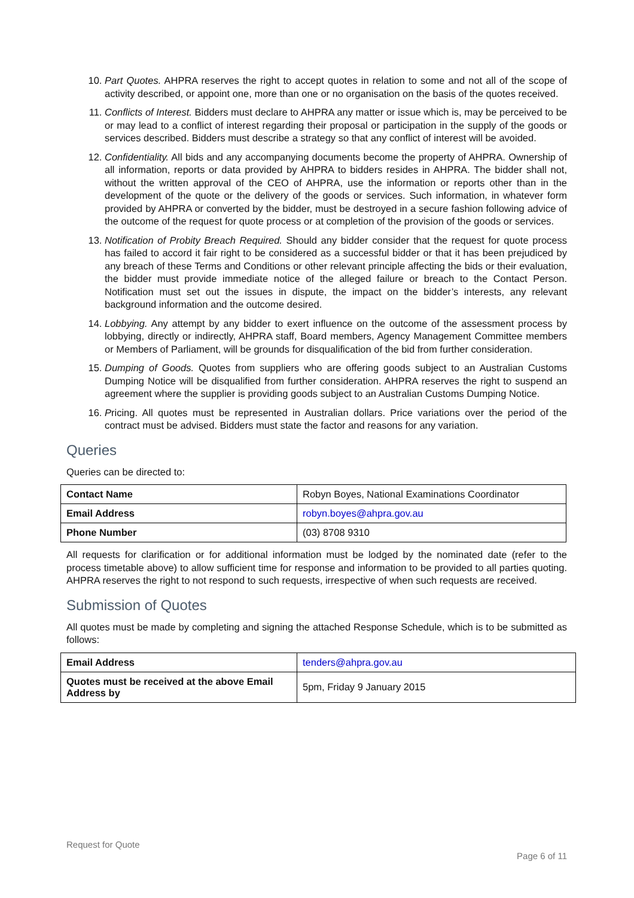10. Part Quotes. AHPRA reserves the right to accept quotes in relation to some and not all of the scope of activity described, or appoint one, more than one or no organisation on the basis of the quotes received.
11. Conflicts of Interest. Bidders must declare to AHPRA any matter or issue which is, may be perceived to be or may lead to a conflict of interest regarding their proposal or participation in the supply of the goods or services described. Bidders must describe a strategy so that any conflict of interest will be avoided.
12. Confidentiality. All bids and any accompanying documents become the property of AHPRA. Ownership of all information, reports or data provided by AHPRA to bidders resides in AHPRA. The bidder shall not, without the written approval of the CEO of AHPRA, use the information or reports other than in the development of the quote or the delivery of the goods or services. Such information, in whatever form provided by AHPRA or converted by the bidder, must be destroyed in a secure fashion following advice of the outcome of the request for quote process or at completion of the provision of the goods or services.
13. Notification of Probity Breach Required. Should any bidder consider that the request for quote process has failed to accord it fair right to be considered as a successful bidder or that it has been prejudiced by any breach of these Terms and Conditions or other relevant principle affecting the bids or their evaluation, the bidder must provide immediate notice of the alleged failure or breach to the Contact Person. Notification must set out the issues in dispute, the impact on the bidder’s interests, any relevant background information and the outcome desired.
14. Lobbying. Any attempt by any bidder to exert influence on the outcome of the assessment process by lobbying, directly or indirectly, AHPRA staff, Board members, Agency Management Committee members or Members of Parliament, will be grounds for disqualification of the bid from further consideration.
15. Dumping of Goods. Quotes from suppliers who are offering goods subject to an Australian Customs Dumping Notice will be disqualified from further consideration. AHPRA reserves the right to suspend an agreement where the supplier is providing goods subject to an Australian Customs Dumping Notice.
16. Pricing. All quotes must be represented in Australian dollars. Price variations over the period of the contract must be advised. Bidders must state the factor and reasons for any variation.
Queries
Queries can be directed to:
| Contact Name | Robyn Boyes, National Examinations Coordinator |
| Email Address | robyn.boyes@ahpra.gov.au |
| Phone Number | (03) 8708 9310 |
All requests for clarification or for additional information must be lodged by the nominated date (refer to the process timetable above) to allow sufficient time for response and information to be provided to all parties quoting. AHPRA reserves the right to not respond to such requests, irrespective of when such requests are received.
Submission of Quotes
All quotes must be made by completing and signing the attached Response Schedule, which is to be submitted as follows:
| Email Address | tenders@ahpra.gov.au |
| Quotes must be received at the above Email Address by | 5pm, Friday 9 January 2015 |
Request for Quote
Page 6 of 11